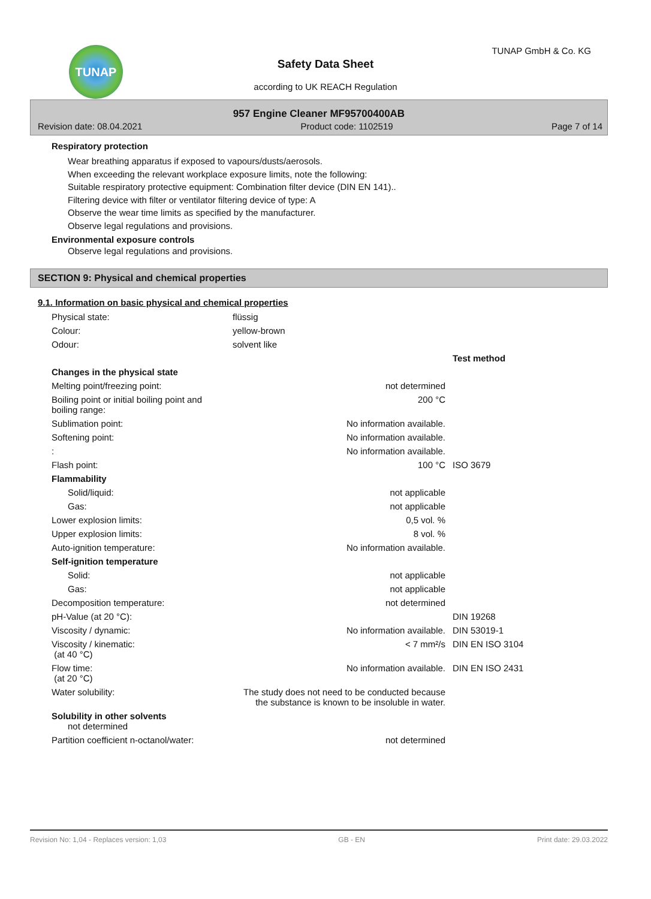TUNAP TUNAP GmbH & Co. KG
Safety Data Sheet
according to UK REACH Regulation
957 Engine Cleaner MF95700400AB
Revision date: 08.04.2021 Product code: 1102519 Page 7 of 14
Respiratory protection
Wear breathing apparatus if exposed to vapours/dusts/aerosols.
When exceeding the relevant workplace exposure limits, note the following:
Suitable respiratory protective equipment: Combination filter device (DIN EN 141)..
Filtering device with filter or ventilator filtering device of type: A
Observe the wear time limits as specified by the manufacturer.
Observe legal regulations and provisions.
Environmental exposure controls
Observe legal regulations and provisions.
SECTION 9: Physical and chemical properties
9.1. Information on basic physical and chemical properties
| Physical state: | flüssig | |
| Colour: | yellow-brown | |
| Odour: | solvent like | |
| | | Test method |
| Changes in the physical state | | |
| Melting point/freezing point: | not determined | |
| Boiling point or initial boiling point and boiling range: | 200 °C | |
| Sublimation point: | No information available. | |
| Softening point: | No information available. | |
| : | No information available. | |
| Flash point: | 100 °C | ISO 3679 |
| Flammability | | |
| Solid/liquid: | not applicable | |
| Gas: | not applicable | |
| Lower explosion limits: | 0,5 vol. % | |
| Upper explosion limits: | 8 vol. % | |
| Auto-ignition temperature: | No information available. | |
| Self-ignition temperature | | |
| Solid: | not applicable | |
| Gas: | not applicable | |
| Decomposition temperature: | not determined | |
| pH-Value (at 20 °C): | | DIN 19268 |
| Viscosity / dynamic: | No information available. | DIN 53019-1 |
| Viscosity / kinematic: (at 40 °C) | < 7 mm²/s | DIN EN ISO 3104 |
| Flow time: (at 20 °C) | No information available. | DIN EN ISO 2431 |
| Water solubility: | The study does not need to be conducted because the substance is known to be insoluble in water. | |
| Solubility in other solvents not determined | | |
| Partition coefficient n-octanol/water: | not determined | |
Revision No: 1,04 - Replaces version: 1,03 GB - EN Print date: 29.03.2022